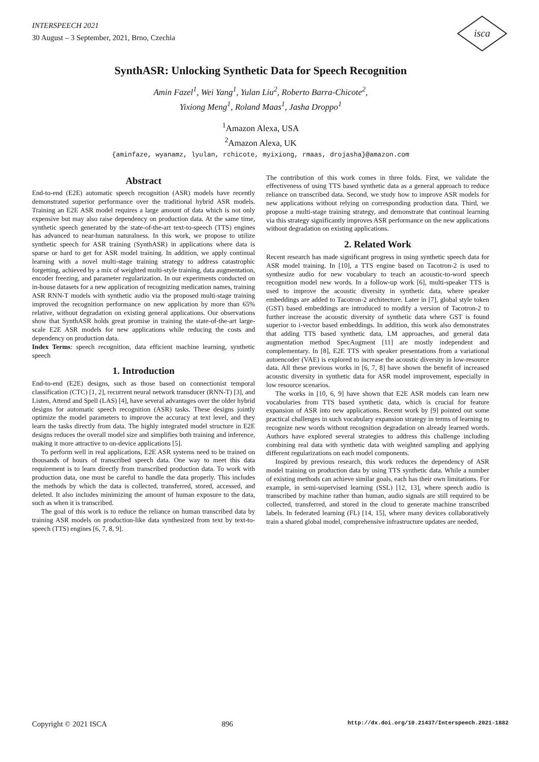INTERSPEECH 2021
30 August – 3 September, 2021, Brno, Czechia
isca
SynthASR: Unlocking Synthetic Data for Speech Recognition
Amin Fazel<sup>1</sup>, Wei Yang<sup>1</sup>, Yulan Liu<sup>2</sup>, Roberto Barra-Chicote<sup>2</sup>,
Yixiong Meng<sup>1</sup>, Roland Maas<sup>1</sup>, Jasha Droppo<sup>1</sup>
<sup>1</sup> Amazon Alexa, USA
<sup>2</sup> Amazon Alexa, UK
{aminfaze, wyanamz, lyulan, rchicote, myixiong, rmaas, drojasha}@amazon.com
Abstract
End-to-end (E2E) automatic speech recognition (ASR) models have recently demonstrated superior performance over the traditional hybrid ASR models. Training an E2E ASR model requires a large amount of data which is not only expensive but may also raise dependency on production data. At the same time, synthetic speech generated by the state-of-the-art text-to-speech (TTS) engines has advanced to near-human naturalness. In this work, we propose to utilize synthetic speech for ASR training (SynthASR) in applications where data is sparse or hard to get for ASR model training. In addition, we apply continual learning with a novel multi-stage training strategy to address catastrophic forgetting, achieved by a mix of weighted multi-style training, data augmentation, encoder freezing, and parameter regularization. In our experiments conducted on in-house datasets for a new application of recognizing medication names, training ASR RNN-T models with synthetic audio via the proposed multi-stage training improved the recognition performance on new application by more than 65% relative, without degradation on existing general applications. Our observations show that SynthASR holds great promise in training the state-of-the-art large-scale E2E ASR models for new applications while reducing the costs and dependency on production data.
Index Terms: speech recognition, data efficient machine learning, synthetic speech
1. Introduction
End-to-end (E2E) designs, such as those based on connectionist temporal classification (CTC) [1, 2], recurrent neural network transducer (RNN-T) [3], and Listen, Attend and Spell (LAS) [4], have several advantages over the older hybrid designs for automatic speech recognition (ASR) tasks. These designs jointly optimize the model parameters to improve the accuracy at text level, and they learn the tasks directly from data. The highly integrated model structure in E2E designs reduces the overall model size and simplifies both training and inference, making it more attractive to on-device applications [5].
To perform well in real applications, E2E ASR systems need to be trained on thousands of hours of transcribed speech data. One way to meet this data requirement is to learn directly from transcribed production data. To work with production data, one must be careful to handle the data properly. This includes the methods by which the data is collected, transferred, stored, accessed, and deleted. It also includes minimizing the amount of human exposure to the data, such as when it is transcribed.
The goal of this work is to reduce the reliance on human transcribed data by training ASR models on production-like data synthesized from text by text-to-speech (TTS) engines [6, 7, 8, 9].
The contribution of this work comes in three folds. First, we validate the effectiveness of using TTS based synthetic data as a general approach to reduce reliance on transcribed data. Second, we study how to improve ASR models for new applications without relying on corresponding production data. Third, we propose a multi-stage training strategy, and demonstrate that continual learning via this strategy significantly improves ASR performance on the new applications without degradation on existing applications.
2. Related Work
Recent research has made significant progress in using synthetic speech data for ASR model training. In [10], a TTS engine based on Tacotron-2 is used to synthesize audio for new vocabulary to teach an acoustic-to-word speech recognition model new words. In a follow-up work [6], multi-speaker TTS is used to improve the acoustic diversity in synthetic data, where speaker embeddings are added to Tacotron-2 architecture. Later in [7], global style token (GST) based embeddings are introduced to modify a version of Tacotron-2 to further increase the acoustic diversity of synthetic data where GST is found superior to i-vector based embeddings. In addition, this work also demonstrates that adding TTS based synthetic data, LM approaches, and general data augmentation method SpecAugment [11] are mostly independent and complementary. In [8], E2E TTS with speaker presentations from a variational autoencoder (VAE) is explored to increase the acoustic diversity in low-resource data. All these previous works in [6, 7, 8] have shown the benefit of increased acoustic diversity in synthetic data for ASR model improvement, especially in low resource scenarios.
The works in [10, 6, 9] have shown that E2E ASR models can learn new vocabularies from TTS based synthetic data, which is crucial for feature expansion of ASR into new applications. Recent work by [9] pointed out some practical challenges in such vocabulary expansion strategy in terms of learning to recognize new words without recognition degradation on already learned words. Authors have explored several strategies to address this challenge including combining real data with synthetic data with weighted sampling and applying different regularizations on each model components.
Inspired by previous research, this work reduces the dependency of ASR model training on production data by using TTS synthetic data. While a number of existing methods can achieve similar goals, each has their own limitations. For example, in semi-supervised learning (SSL) [12, 13], where speech audio is transcribed by machine rather than human, audio signals are still required to be collected, transferred, and stored in the cloud to generate machine transcribed labels. In federated learning (FL) [14, 15], where many devices collaboratively train a shared global model, comprehensive infrastructure updates are needed,
Copyright © 2021 ISCA 896 http://dx.doi.org/10.21437/Interspeech.2021-1882